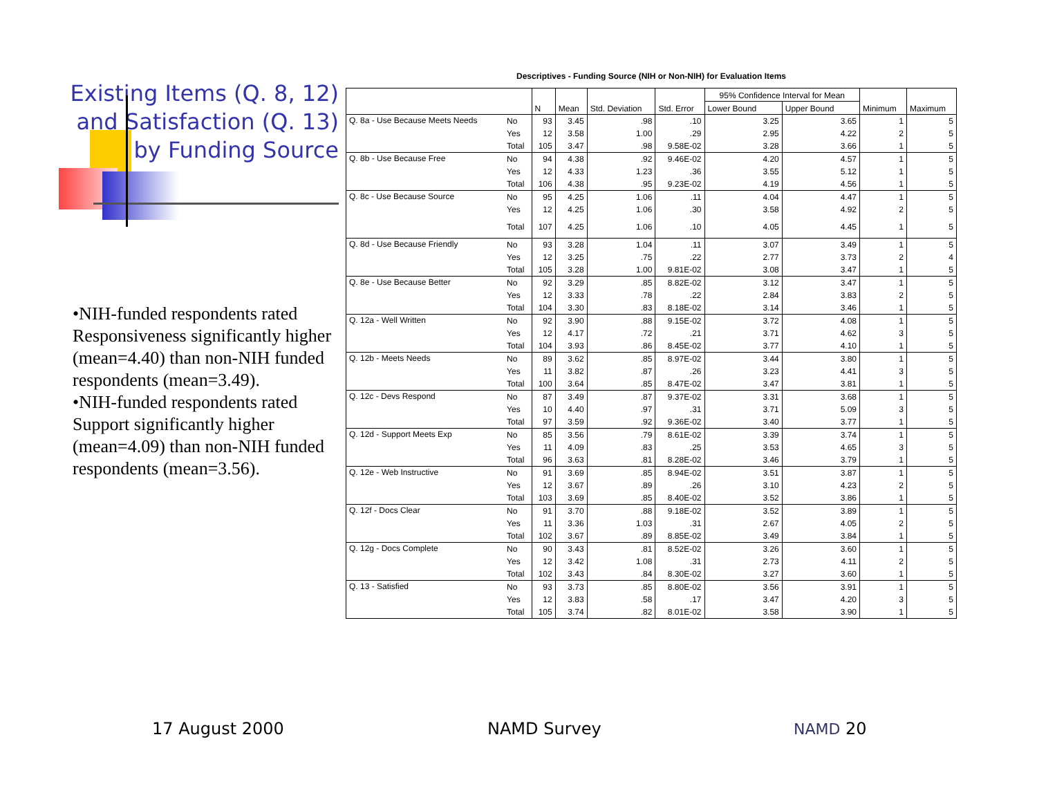Existing Items (Q. 8, 12) and Satisfaction (Q. 13) by Funding Source
•NIH-funded respondents rated Responsiveness significantly higher (mean=4.40) than non-NIH funded respondents (mean=3.49).
•NIH-funded respondents rated Support significantly higher (mean=4.09) than non-NIH funded respondents (mean=3.56).
Descriptives - Funding Source (NIH or Non-NIH) for Evaluation Items
| | | N | Mean | Std. Deviation | Std. Error | 95% Confidence Interval for Mean | | Minimum | Maximum |
| --- | --- | --- | --- | --- | --- | --- | --- | --- | --- |
| | | | | | | Lower Bound | Upper Bound | | |
| Q. 8a - Use Because Meets Needs | No | 93 | 3.45 | .98 | .10 | 3.25 | 3.65 | 1 | 5 |
| | Yes | 12 | 3.58 | 1.00 | .29 | 2.95 | 4.22 | 2 | 5 |
| | Total | 105 | 3.47 | .98 | 9.58E-02 | 3.28 | 3.66 | 1 | 5 |
| Q. 8b - Use Because Free | No | 94 | 4.38 | .92 | 9.46E-02 | 4.20 | 4.57 | 1 | 5 |
| | Yes | 12 | 4.33 | 1.23 | .36 | 3.55 | 5.12 | 1 | 5 |
| | Total | 106 | 4.38 | .95 | 9.23E-02 | 4.19 | 4.56 | 1 | 5 |
| Q. 8c - Use Because Source | No | 95 | 4.25 | 1.06 | .11 | 4.04 | 4.47 | 1 | 5 |
| | Yes | 12 | 4.25 | 1.06 | .30 | 3.58 | 4.92 | 2 | 5 |
| | Total | 107 | 4.25 | 1.06 | .10 | 4.05 | 4.45 | 1 | 5 |
| Q. 8d - Use Because Friendly | No | 93 | 3.28 | 1.04 | .11 | 3.07 | 3.49 | 1 | 5 |
| | Yes | 12 | 3.25 | .75 | .22 | 2.77 | 3.73 | 2 | 4 |
| | Total | 105 | 3.28 | 1.00 | 9.81E-02 | 3.08 | 3.47 | 1 | 5 |
| Q. 8e - Use Because Better | No | 92 | 3.29 | .85 | 8.82E-02 | 3.12 | 3.47 | 1 | 5 |
| | Yes | 12 | 3.33 | .78 | .22 | 2.84 | 3.83 | 2 | 5 |
| | Total | 104 | 3.30 | .83 | 8.18E-02 | 3.14 | 3.46 | 1 | 5 |
| Q. 12a - Well Written | No | 92 | 3.90 | .88 | 9.15E-02 | 3.72 | 4.08 | 1 | 5 |
| | Yes | 12 | 4.17 | .72 | .21 | 3.71 | 4.62 | 3 | 5 |
| | Total | 104 | 3.93 | .86 | 8.45E-02 | 3.77 | 4.10 | 1 | 5 |
| Q. 12b - Meets Needs | No | 89 | 3.62 | .85 | 8.97E-02 | 3.44 | 3.80 | 1 | 5 |
| | Yes | 11 | 3.82 | .87 | .26 | 3.23 | 4.41 | 3 | 5 |
| | Total | 100 | 3.64 | .85 | 8.47E-02 | 3.47 | 3.81 | 1 | 5 |
| Q. 12c - Devs Respond | No | 87 | 3.49 | .87 | 9.37E-02 | 3.31 | 3.68 | 1 | 5 |
| | Yes | 10 | 4.40 | .97 | .31 | 3.71 | 5.09 | 3 | 5 |
| | Total | 97 | 3.59 | .92 | 9.36E-02 | 3.40 | 3.77 | 1 | 5 |
| Q. 12d - Support Meets Exp | No | 85 | 3.56 | .79 | 8.61E-02 | 3.39 | 3.74 | 1 | 5 |
| | Yes | 11 | 4.09 | .83 | .25 | 3.53 | 4.65 | 3 | 5 |
| | Total | 96 | 3.63 | .81 | 8.28E-02 | 3.46 | 3.79 | 1 | 5 |
| Q. 12e - Web Instructive | No | 91 | 3.69 | .85 | 8.94E-02 | 3.51 | 3.87 | 1 | 5 |
| | Yes | 12 | 3.67 | .89 | .26 | 3.10 | 4.23 | 2 | 5 |
| | Total | 103 | 3.69 | .85 | 8.40E-02 | 3.52 | 3.86 | 1 | 5 |
| Q. 12f - Docs Clear | No | 91 | 3.70 | .88 | 9.18E-02 | 3.52 | 3.89 | 1 | 5 |
| | Yes | 11 | 3.36 | 1.03 | .31 | 2.67 | 4.05 | 2 | 5 |
| | Total | 102 | 3.67 | .89 | 8.85E-02 | 3.49 | 3.84 | 1 | 5 |
| Q. 12g - Docs Complete | No | 90 | 3.43 | .81 | 8.52E-02 | 3.26 | 3.60 | 1 | 5 |
| | Yes | 12 | 3.42 | 1.08 | .31 | 2.73 | 4.11 | 2 | 5 |
| | Total | 102 | 3.43 | .84 | 8.30E-02 | 3.27 | 3.60 | 1 | 5 |
| Q. 13 - Satisfied | No | 93 | 3.73 | .85 | 8.80E-02 | 3.56 | 3.91 | 1 | 5 |
| | Yes | 12 | 3.83 | .58 | .17 | 3.47 | 4.20 | 3 | 5 |
| | Total | 105 | 3.74 | .82 | 8.01E-02 | 3.58 | 3.90 | 1 | 5 |
17 August 2000 NAMD Survey NAMD 20